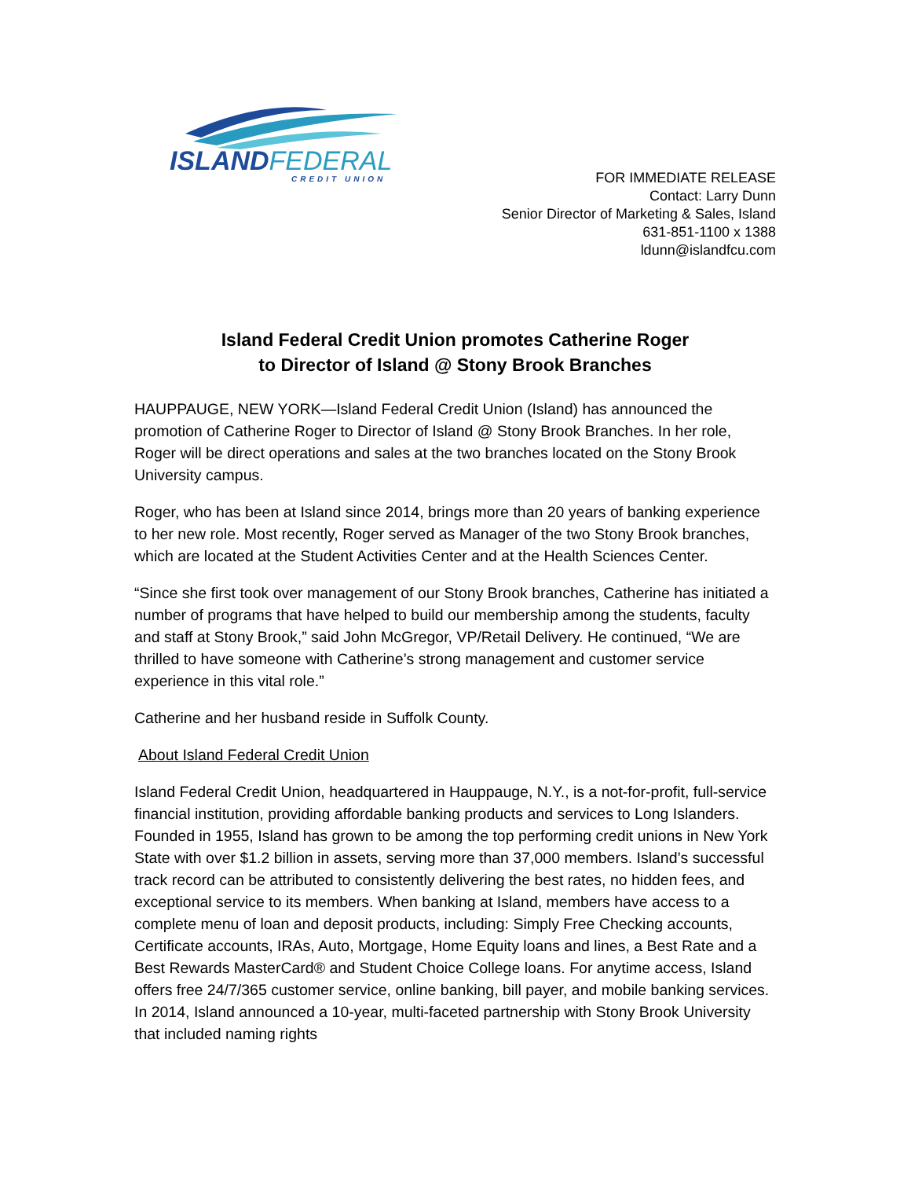ISLANDFEDERAL
CREDIT UNION
FOR IMMEDIATE RELEASE
Contact: Larry Dunn
Senior Director of Marketing & Sales, Island
631-851-1100 x 1388
ldunn@islandfcu.com
Island Federal Credit Union promotes Catherine Roger
to Director of Island @ Stony Brook Branches
HAUPPAUGE, NEW YORK—Island Federal Credit Union (Island) has announced the promotion of Catherine Roger to Director of Island @ Stony Brook Branches. In her role, Roger will be direct operations and sales at the two branches located on the Stony Brook University campus.
Roger, who has been at Island since 2014, brings more than 20 years of banking experience to her new role. Most recently, Roger served as Manager of the two Stony Brook branches, which are located at the Student Activities Center and at the Health Sciences Center.
“Since she first took over management of our Stony Brook branches, Catherine has initiated a number of programs that have helped to build our membership among the students, faculty and staff at Stony Brook,” said John McGregor, VP/Retail Delivery. He continued, “We are thrilled to have someone with Catherine’s strong management and customer service experience in this vital role.”
Catherine and her husband reside in Suffolk County.
About Island Federal Credit Union
Island Federal Credit Union, headquartered in Hauppauge, N.Y., is a not-for-profit, full-service financial institution, providing affordable banking products and services to Long Islanders. Founded in 1955, Island has grown to be among the top performing credit unions in New York State with over $1.2 billion in assets, serving more than 37,000 members. Island’s successful track record can be attributed to consistently delivering the best rates, no hidden fees, and exceptional service to its members. When banking at Island, members have access to a complete menu of loan and deposit products, including: Simply Free Checking accounts, Certificate accounts, IRAs, Auto, Mortgage, Home Equity loans and lines, a Best Rate and a Best Rewards MasterCard® and Student Choice College loans. For anytime access, Island offers free 24/7/365 customer service, online banking, bill payer, and mobile banking services. In 2014, Island announced a 10-year, multi-faceted partnership with Stony Brook University that included naming rights